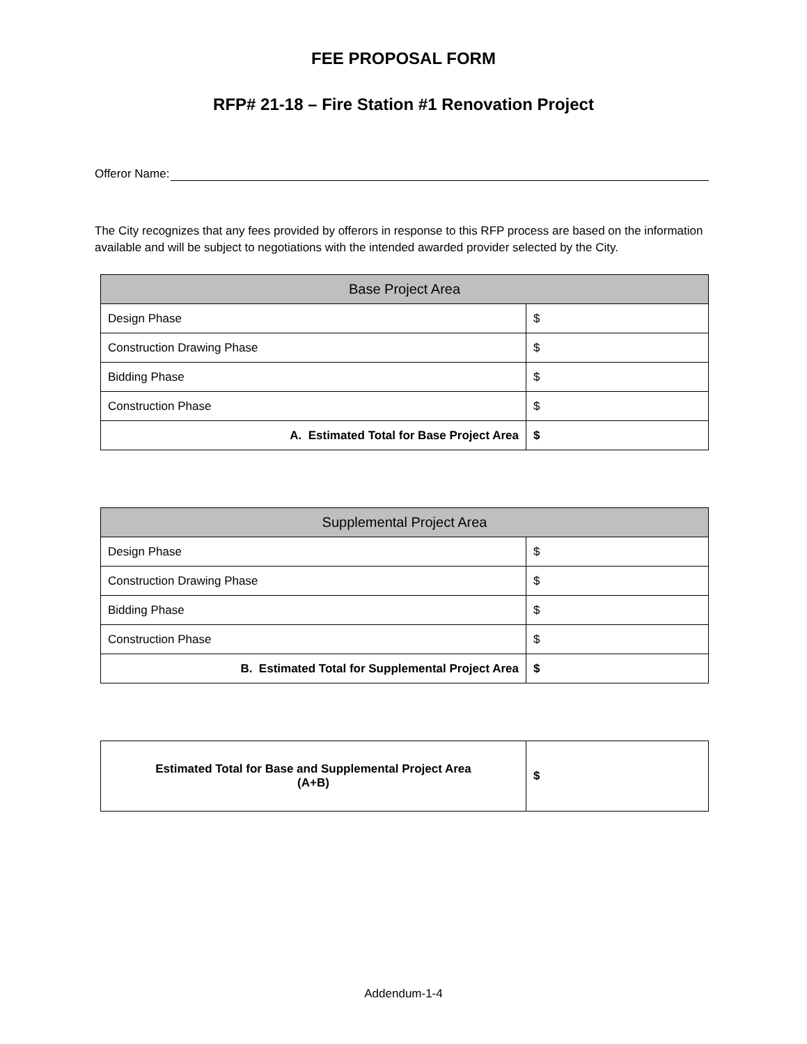FEE PROPOSAL FORM
RFP# 21-18 – Fire Station #1 Renovation Project
Offeror Name:
The City recognizes that any fees provided by offerors in response to this RFP process are based on the information available and will be subject to negotiations with the intended awarded provider selected by the City.
| Base Project Area | |
| --- | --- |
| Design Phase | $ |
| Construction Drawing Phase | $ |
| Bidding Phase | $ |
| Construction Phase | $ |
| A. Estimated Total for Base Project Area | $ |
| Supplemental Project Area | |
| --- | --- |
| Design Phase | $ |
| Construction Drawing Phase | $ |
| Bidding Phase | $ |
| Construction Phase | $ |
| B. Estimated Total for Supplemental Project Area | $ |
| Estimated Total for Base and Supplemental Project Area (A+B) | $ |
Addendum-1-4